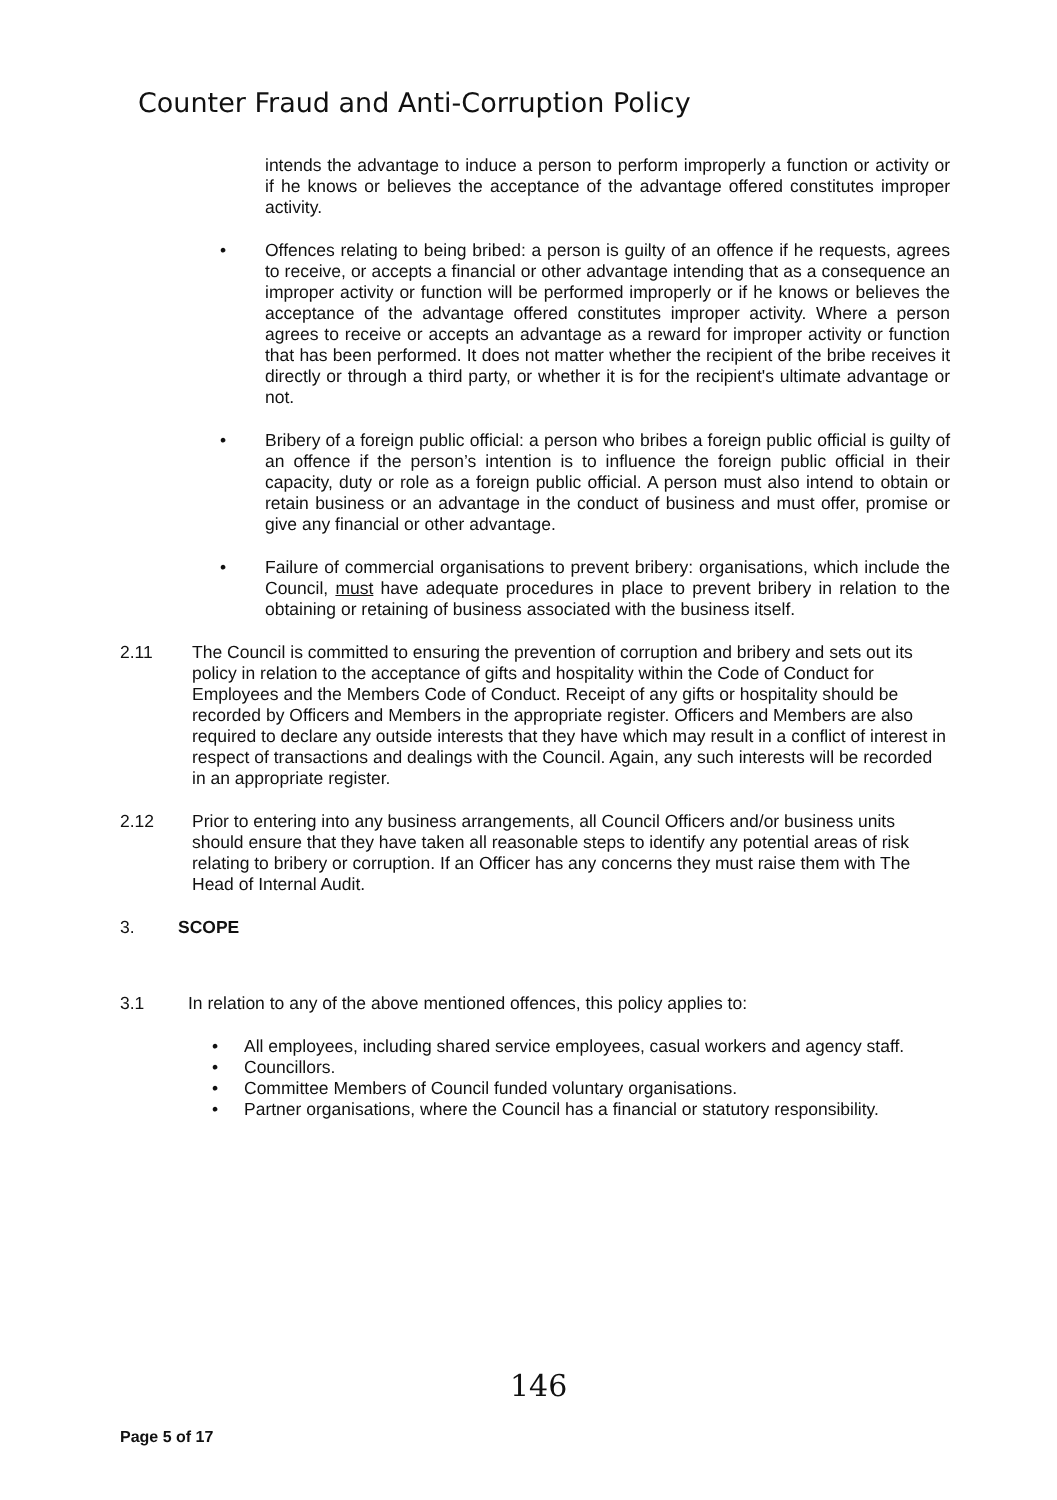Counter Fraud and Anti-Corruption Policy
intends the advantage to induce a person to perform improperly a function or activity or if he knows or believes the acceptance of the advantage offered constitutes improper activity.
• Offences relating to being bribed: a person is guilty of an offence if he requests, agrees to receive, or accepts a financial or other advantage intending that as a consequence an improper activity or function will be performed improperly or if he knows or believes the acceptance of the advantage offered constitutes improper activity. Where a person agrees to receive or accepts an advantage as a reward for improper activity or function that has been performed. It does not matter whether the recipient of the bribe receives it directly or through a third party, or whether it is for the recipient's ultimate advantage or not.
• Bribery of a foreign public official: a person who bribes a foreign public official is guilty of an offence if the person’s intention is to influence the foreign public official in their capacity, duty or role as a foreign public official. A person must also intend to obtain or retain business or an advantage in the conduct of business and must offer, promise or give any financial or other advantage.
• Failure of commercial organisations to prevent bribery: organisations, which include the Council, must have adequate procedures in place to prevent bribery in relation to the obtaining or retaining of business associated with the business itself.
2.11 The Council is committed to ensuring the prevention of corruption and bribery and sets out its policy in relation to the acceptance of gifts and hospitality within the Code of Conduct for Employees and the Members Code of Conduct. Receipt of any gifts or hospitality should be recorded by Officers and Members in the appropriate register. Officers and Members are also required to declare any outside interests that they have which may result in a conflict of interest in respect of transactions and dealings with the Council. Again, any such interests will be recorded in an appropriate register.
2.12 Prior to entering into any business arrangements, all Council Officers and/or business units should ensure that they have taken all reasonable steps to identify any potential areas of risk relating to bribery or corruption. If an Officer has any concerns they must raise them with The Head of Internal Audit.
3. SCOPE
3.1 In relation to any of the above mentioned offences, this policy applies to:
• All employees, including shared service employees, casual workers and agency staff.
• Councillors.
• Committee Members of Council funded voluntary organisations.
• Partner organisations, where the Council has a financial or statutory responsibility.
146
Page 5 of 17